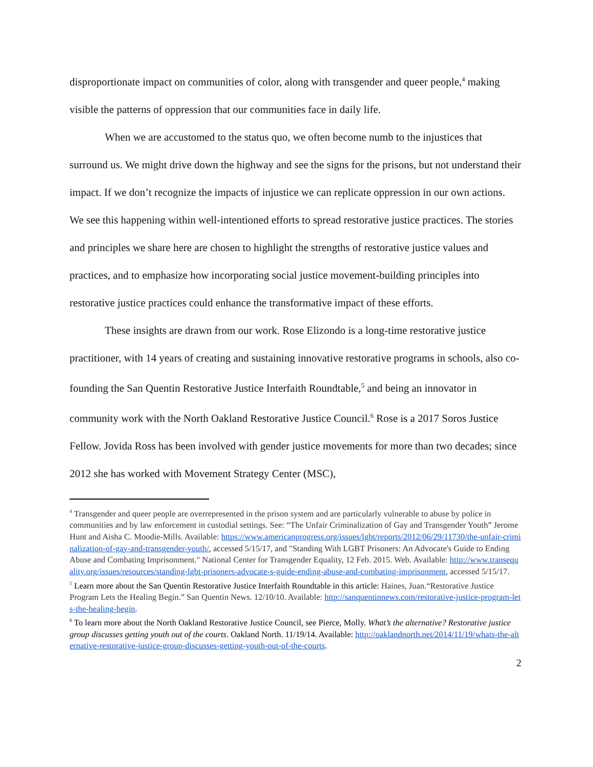disproportionate impact on communities of color, along with transgender and queer people,<sup>4</sup> making visible the patterns of oppression that our communities face in daily life.
When we are accustomed to the status quo, we often become numb to the injustices that surround us. We might drive down the highway and see the signs for the prisons, but not understand their impact. If we don’t recognize the impacts of injustice we can replicate oppression in our own actions. We see this happening within well-intentioned efforts to spread restorative justice practices. The stories and principles we share here are chosen to highlight the strengths of restorative justice values and practices, and to emphasize how incorporating social justice movement-building principles into restorative justice practices could enhance the transformative impact of these efforts.
These insights are drawn from our work. Rose Elizondo is a long-time restorative justice practitioner, with 14 years of creating and sustaining innovative restorative programs in schools, also co-founding the San Quentin Restorative Justice Interfaith Roundtable,<sup>5</sup> and being an innovator in community work with the North Oakland Restorative Justice Council.<sup>6</sup> Rose is a 2017 Soros Justice Fellow. Jovida Ross has been involved with gender justice movements for more than two decades; since 2012 she has worked with Movement Strategy Center (MSC),
<sup>4</sup> Transgender and queer people are overrepresented in the prison system and are particularly vulnerable to abuse by police in communities and by law enforcement in custodial settings. See: “The Unfair Criminalization of Gay and Transgender Youth” Jerome Hunt and Aisha C. Moodie-Mills. Available: https://www.americanprogress.org/issues/lgbt/reports/2012/06/29/11730/the-unfair-criminalization-of-gay-and-transgender-youth/, accessed 5/15/17, and "Standing With LGBT Prisoners: An Advocate's Guide to Ending Abuse and Combating Imprisonment." National Center for Transgender Equality, 12 Feb. 2015. Web. Available: http://www.transequality.org/issues/resources/standing-lgbt-prisoners-advocate-s-guide-ending-abuse-and-combating-imprisonment, accessed 5/15/17.
<sup>5</sup> Learn more about the San Quentin Restorative Justice Interfaith Roundtable in this article: Haines, Juan.“Restorative Justice Program Lets the Healing Begin.” San Quentin News. 12/10/10. Available: http://sanquentinnews.com/restorative-justice-program-lets-the-healing-begin.
<sup>6</sup> To learn more about the North Oakland Restorative Justice Council, see Pierce, Molly. What’s the alternative? Restorative justice group discusses getting youth out of the courts. Oakland North. 11/19/14. Available: http://oaklandnorth.net/2014/11/19/whats-the-alternative-restorative-justice-group-discusses-getting-youth-out-of-the-courts.
2